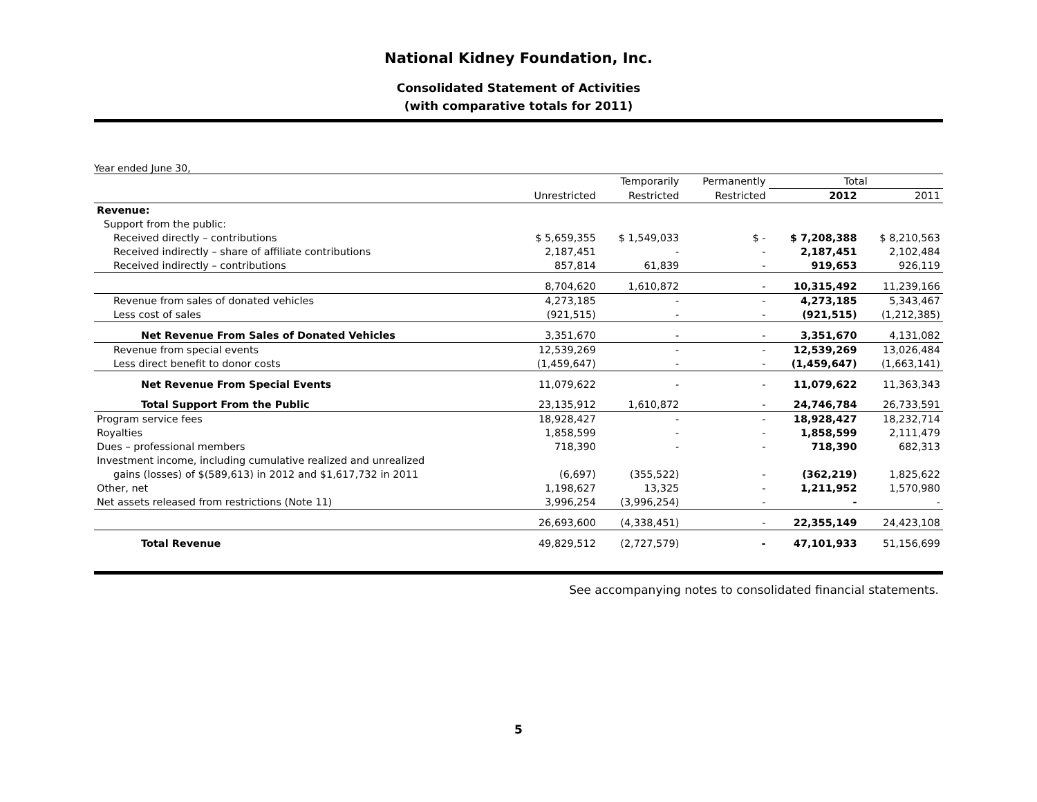National Kidney Foundation, Inc.
Consolidated Statement of Activities
(with comparative totals for 2011)
Year ended June 30,
| | | Temporarily | Permanently | Total | |
| --- | --- | --- | --- | --- | --- |
| | Unrestricted | Restricted | Restricted | 2012 | 2011 |
| Revenue: | | | | | |
| Support from the public: | | | | | |
| Received directly – contributions | $ 5,659,355 | $ 1,549,033 | $ - | $ 7,208,388 | $ 8,210,563 |
| Received indirectly – share of affiliate contributions | 2,187,451 | - | - | 2,187,451 | 2,102,484 |
| Received indirectly – contributions | 857,814 | 61,839 | - | 919,653 | 926,119 |
| | 8,704,620 | 1,610,872 | - | 10,315,492 | 11,239,166 |
| Revenue from sales of donated vehicles | 4,273,185 | - | - | 4,273,185 | 5,343,467 |
| Less cost of sales | (921,515) | - | - | (921,515) | (1,212,385) |
| Net Revenue From Sales of Donated Vehicles | 3,351,670 | - | - | 3,351,670 | 4,131,082 |
| Revenue from special events | 12,539,269 | - | - | 12,539,269 | 13,026,484 |
| Less direct benefit to donor costs | (1,459,647) | - | - | (1,459,647) | (1,663,141) |
| Net Revenue From Special Events | 11,079,622 | - | - | 11,079,622 | 11,363,343 |
| Total Support From the Public | 23,135,912 | 1,610,872 | - | 24,746,784 | 26,733,591 |
| Program service fees | 18,928,427 | - | - | 18,928,427 | 18,232,714 |
| Royalties | 1,858,599 | - | - | 1,858,599 | 2,111,479 |
| Dues – professional members | 718,390 | - | - | 718,390 | 682,313 |
| Investment income, including cumulative realized and unrealized | | | | | |
| gains (losses) of $(589,613) in 2012 and $1,617,732 in 2011 | (6,697) | (355,522) | - | (362,219) | 1,825,622 |
| Other, net | 1,198,627 | 13,325 | - | 1,211,952 | 1,570,980 |
| Net assets released from restrictions (Note 11) | 3,996,254 | (3,996,254) | - | - | - |
| | 26,693,600 | (4,338,451) | - | 22,355,149 | 24,423,108 |
| Total Revenue | 49,829,512 | (2,727,579) | - | 47,101,933 | 51,156,699 |
See accompanying notes to consolidated financial statements.
5